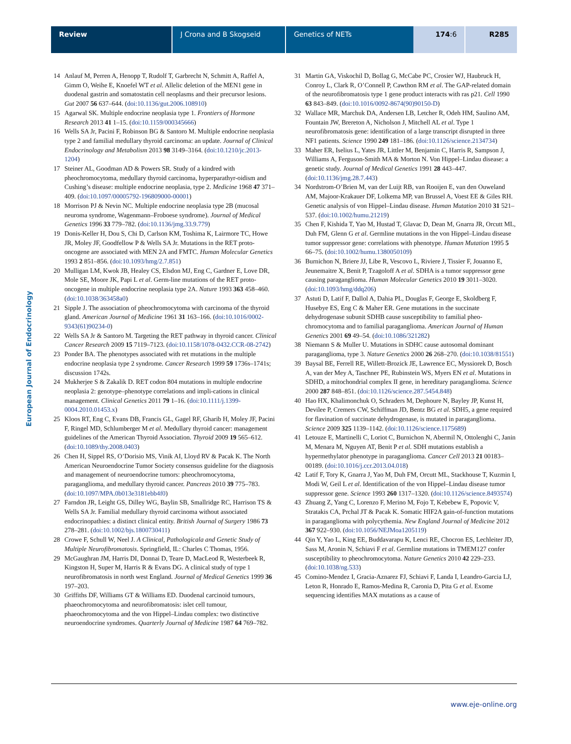Review J Crona and B Skogseid Genetics of NETs 174:6 R285
European Journal of Endocrinology
14 Anlauf M, Perren A, Henopp T, Rudolf T, Garbrecht N, Schmitt A, Raffel A, Gimm O, Weihe E, Knoefel WT et al. Allelic deletion of the MEN1 gene in duodenal gastrin and somatostatin cell neoplasms and their precursor lesions. Gut 2007 56 637–644. (doi:10.1136/gut.2006.108910)
15 Agarwal SK. Multiple endocrine neoplasia type 1. Frontiers of Hormone Research 2013 41 1–15. (doi:10.1159/000345666)
16 Wells SA Jr, Pacini F, Robinson BG & Santoro M. Multiple endocrine neoplasia type 2 and familial medullary thyroid carcinoma: an update. Journal of Clinical Endocrinology and Metabolism 2013 98 3149–3164. (doi:10.1210/jc.2013-1204)
17 Steiner AL, Goodman AD & Powers SR. Study of a kindred with pheochromocytoma, medullary thyroid carcinoma, hyperparathyr-oidism and Cushing’s disease: multiple endocrine neoplasia, type 2. Medicine 1968 47 371–409. (doi:10.1097/00005792-196809000-00001)
18 Morrison PJ & Nevin NC. Multiple endocrine neoplasia type 2B (mucosal neuroma syndrome, Wagenmann–Froboese syndrome). Journal of Medical Genetics 1996 33 779–782. (doi:10.1136/jmg.33.9.779)
19 Donis-Keller H, Dou S, Chi D, Carlson KM, Toshima K, Lairmore TC, Howe JR, Moley JF, Goodfellow P & Wells SA Jr. Mutations in the RET proto-oncogene are associated with MEN 2A and FMTC. Human Molecular Genetics 1993 2 851–856. (doi:10.1093/hmg/2.7.851)
20 Mulligan LM, Kwok JB, Healey CS, Elsdon MJ, Eng C, Gardner E, Love DR, Mole SE, Moore JK, Papi L et al. Germ-line mutations of the RET proto-oncogene in multiple endocrine neoplasia type 2A. Nature 1993 363 458–460. (doi:10.1038/363458a0)
21 Sipple J. The association of pheochromocytoma with carcinoma of the thyroid gland. American Journal of Medicine 1961 31 163–166. (doi:10.1016/0002-9343(61)90234-0)
22 Wells SA Jr & Santoro M. Targeting the RET pathway in thyroid cancer. Clinical Cancer Research 2009 15 7119–7123. (doi:10.1158/1078-0432.CCR-08-2742)
23 Ponder BA. The phenotypes associated with ret mutations in the multiple endocrine neoplasia type 2 syndrome. Cancer Research 1999 59 1736s–1741s; discussion 1742s.
24 Mukherjee S & Zakalik D. RET codon 804 mutations in multiple endocrine neoplasia 2: genotype–phenotype correlations and impli-cations in clinical management. Clinical Genetics 2011 79 1–16. (doi:10.1111/j.1399-0004.2010.01453.x)
25 Kloos RT, Eng C, Evans DB, Francis GL, Gagel RF, Gharib H, Moley JF, Pacini F, Ringel MD, Schlumberger M et al. Medullary thyroid cancer: management guidelines of the American Thyroid Association. Thyroid 2009 19 565–612. (doi:10.1089/thy.2008.0403)
26 Chen H, Sippel RS, O’Dorisio MS, Vinik AI, Lloyd RV & Pacak K. The North American Neuroendocrine Tumor Society consensus guideline for the diagnosis and management of neuroendocrine tumors: pheochromocytoma, paraganglioma, and medullary thyroid cancer. Pancreas 2010 39 775–783. (doi:10.1097/MPA.0b013e3181ebb4f0)
27 Farndon JR, Leight GS, Dilley WG, Baylin SB, Smallridge RC, Harrison TS & Wells SA Jr. Familial medullary thyroid carcinoma without associated endocrinopathies: a distinct clinical entity. British Journal of Surgery 1986 73 278–281. (doi:10.1002/bjs.1800730411)
28 Crowe F, Schull W, Neel J. A Clinical, Pathologicala and Genetic Study of Multiple Neurofibromatosis. Springfield, IL: Charles C Thomas, 1956.
29 McGaughran JM, Harris DI, Donnai D, Teare D, MacLeod R, Westerbeek R, Kingston H, Super M, Harris R & Evans DG. A clinical study of type 1 neurofibromatosis in north west England. Journal of Medical Genetics 1999 36 197–203.
30 Griffiths DF, Williams GT & Williams ED. Duodenal carcinoid tumours, phaeochromocytoma and neurofibromatosis: islet cell tumour, phaeochromocytoma and the von Hippel–Lindau complex: two distinctive neuroendocrine syndromes. Quarterly Journal of Medicine 1987 64 769–782.
31 Martin GA, Viskochil D, Bollag G, McCabe PC, Crosier WJ, Haubruck H, Conroy L, Clark R, O’Connell P, Cawthon RM et al. The GAP-related domain of the neurofibromatosis type 1 gene product interacts with ras p21. Cell 1990 63 843–849. (doi:10.1016/0092-8674(90)90150-D)
32 Wallace MR, Marchuk DA, Andersen LB, Letcher R, Odeh HM, Saulino AM, Fountain JW, Brereton A, Nicholson J, Mitchell AL et al. Type 1 neurofibromatosis gene: identification of a large transcript disrupted in three NF1 patients. Science 1990 249 181–186. (doi:10.1126/science.2134734)
33 Maher ER, Iselius L, Yates JR, Littler M, Benjamin C, Harris R, Sampson J, Williams A, Ferguson-Smith MA & Morton N. Von Hippel–Lindau disease: a genetic study. Journal of Medical Genetics 1991 28 443–447. (doi:10.1136/jmg.28.7.443)
34 Nordstrom-O’Brien M, van der Luijt RB, van Rooijen E, van den Ouweland AM, Majoor-Krakauer DF, Lolkema MP, van Brussel A, Voest EE & Giles RH. Genetic analysis of von Hippel–Lindau disease. Human Mutation 2010 31 521–537. (doi:10.1002/humu.21219)
35 Chen F, Kishida T, Yao M, Hustad T, Glavac D, Dean M, Gnarra JR, Orcutt ML, Duh FM, Glenn G et al. Germline mutations in the von Hippel–Lindau disease tumor suppressor gene: correlations with phenotype. Human Mutation 1995 5 66–75. (doi:10.1002/humu.1380050109)
36 Burnichon N, Briere JJ, Libe R, Vescovo L, Riviere J, Tissier F, Jouanno E, Jeunemaitre X, Benit P, Tzagoloff A et al. SDHA is a tumor suppressor gene causing paraganglioma. Human Molecular Genetics 2010 19 3011–3020. (doi:10.1093/hmg/ddq206)
37 Astuti D, Latif F, Dallol A, Dahia PL, Douglas F, George E, Skoldberg F, Husebye ES, Eng C & Maher ER. Gene mutations in the succinate dehydrogenase subunit SDHB cause susceptibility to familial pheo-chromocytoma and to familial paraganglioma. American Journal of Human Genetics 2001 69 49–54. (doi:10.1086/321282)
38 Niemann S & Muller U. Mutations in SDHC cause autosomal dominant paraganglioma, type 3. Nature Genetics 2000 26 268–270. (doi:10.1038/81551)
39 Baysal BE, Ferrell RE, Willett-Brozick JE, Lawrence EC, Myssiorek D, Bosch A, van der Mey A, Taschner PE, Rubinstein WS, Myers EN et al. Mutations in SDHD, a mitochondrial complex II gene, in hereditary paraganglioma. Science 2000 287 848–851. (doi:10.1126/science.287.5454.848)
40 Hao HX, Khalimonchuk O, Schraders M, Dephoure N, Bayley JP, Kunst H, Devilee P, Cremers CW, Schiffman JD, Bentz BG et al. SDH5, a gene required for flavination of succinate dehydrogenase, is mutated in paraganglioma. Science 2009 325 1139–1142. (doi:10.1126/science.1175689)
41 Letouze E, Martinelli C, Loriot C, Burnichon N, Abermil N, Ottolenghi C, Janin M, Menara M, Nguyen AT, Benit P et al. SDH mutations establish a hypermethylator phenotype in paraganglioma. Cancer Cell 2013 21 00183–00189. (doi:10.1016/j.ccr.2013.04.018)
42 Latif F, Tory K, Gnarra J, Yao M, Duh FM, Orcutt ML, Stackhouse T, Kuzmin I, Modi W, Geil L et al. Identification of the von Hippel–Lindau disease tumor suppressor gene. Science 1993 260 1317–1320. (doi:10.1126/science.8493574)
43 Zhuang Z, Yang C, Lorenzo F, Merino M, Fojo T, Kebebew E, Popovic V, Stratakis CA, Prchal JT & Pacak K. Somatic HIF2A gain-of-function mutations in paraganglioma with polycythemia. New England Journal of Medicine 2012 367 922–930. (doi:10.1056/NEJMoa1205119)
44 Qin Y, Yao L, King EE, Buddavarapu K, Lenci RE, Chocron ES, Lechleiter JD, Sass M, Aronin N, Schiavi F et al. Germline mutations in TMEM127 confer susceptibility to pheochromocytoma. Nature Genetics 2010 42 229–233. (doi:10.1038/ng.533)
45 Comino-Mendez I, Gracia-Aznarez FJ, Schiavi F, Landa I, Leandro-Garcia LJ, Leton R, Honrado E, Ramos-Medina R, Caronia D, Pita G et al. Exome sequencing identifies MAX mutations as a cause of
www.eje-online.org